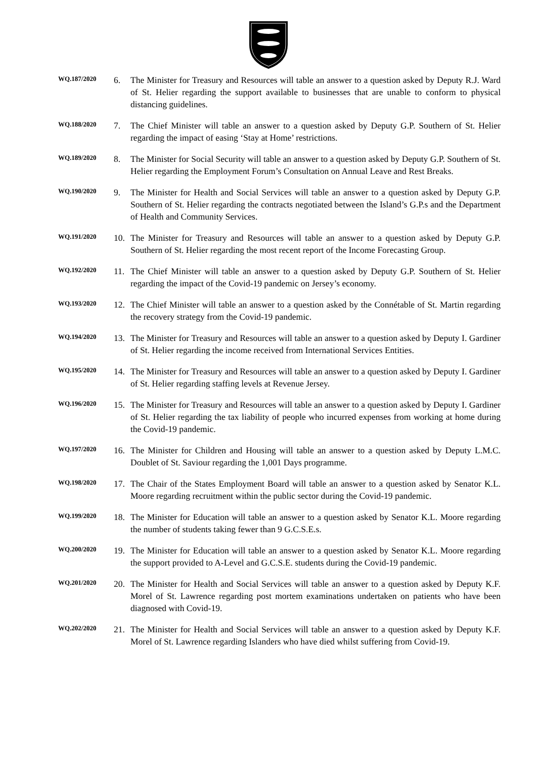WQ.187/2020
6. The Minister for Treasury and Resources will table an answer to a question asked by Deputy R.J. Ward of St. Helier regarding the support available to businesses that are unable to conform to physical distancing guidelines.
WQ.188/2020
7. The Chief Minister will table an answer to a question asked by Deputy G.P. Southern of St. Helier regarding the impact of easing ‘Stay at Home’ restrictions.
WQ.189/2020
8. The Minister for Social Security will table an answer to a question asked by Deputy G.P. Southern of St. Helier regarding the Employment Forum’s Consultation on Annual Leave and Rest Breaks.
WQ.190/2020
9. The Minister for Health and Social Services will table an answer to a question asked by Deputy G.P. Southern of St. Helier regarding the contracts negotiated between the Island’s G.P.s and the Department of Health and Community Services.
WQ.191/2020
10. The Minister for Treasury and Resources will table an answer to a question asked by Deputy G.P. Southern of St. Helier regarding the most recent report of the Income Forecasting Group.
WQ.192/2020
11. The Chief Minister will table an answer to a question asked by Deputy G.P. Southern of St. Helier regarding the impact of the Covid-19 pandemic on Jersey’s economy.
WQ.193/2020
12. The Chief Minister will table an answer to a question asked by the Connétable of St. Martin regarding the recovery strategy from the Covid-19 pandemic.
WQ.194/2020
13. The Minister for Treasury and Resources will table an answer to a question asked by Deputy I. Gardiner of St. Helier regarding the income received from International Services Entities.
WQ.195/2020
14. The Minister for Treasury and Resources will table an answer to a question asked by Deputy I. Gardiner of St. Helier regarding staffing levels at Revenue Jersey.
WQ.196/2020
15. The Minister for Treasury and Resources will table an answer to a question asked by Deputy I. Gardiner of St. Helier regarding the tax liability of people who incurred expenses from working at home during the Covid-19 pandemic.
WQ.197/2020
16. The Minister for Children and Housing will table an answer to a question asked by Deputy L.M.C. Doublet of St. Saviour regarding the 1,001 Days programme.
WQ.198/2020
17. The Chair of the States Employment Board will table an answer to a question asked by Senator K.L. Moore regarding recruitment within the public sector during the Covid-19 pandemic.
WQ.199/2020
18. The Minister for Education will table an answer to a question asked by Senator K.L. Moore regarding the number of students taking fewer than 9 G.C.S.E.s.
WQ.200/2020
19. The Minister for Education will table an answer to a question asked by Senator K.L. Moore regarding the support provided to A-Level and G.C.S.E. students during the Covid-19 pandemic.
WQ.201/2020
20. The Minister for Health and Social Services will table an answer to a question asked by Deputy K.F. Morel of St. Lawrence regarding post mortem examinations undertaken on patients who have been diagnosed with Covid-19.
WQ.202/2020
21. The Minister for Health and Social Services will table an answer to a question asked by Deputy K.F. Morel of St. Lawrence regarding Islanders who have died whilst suffering from Covid-19.